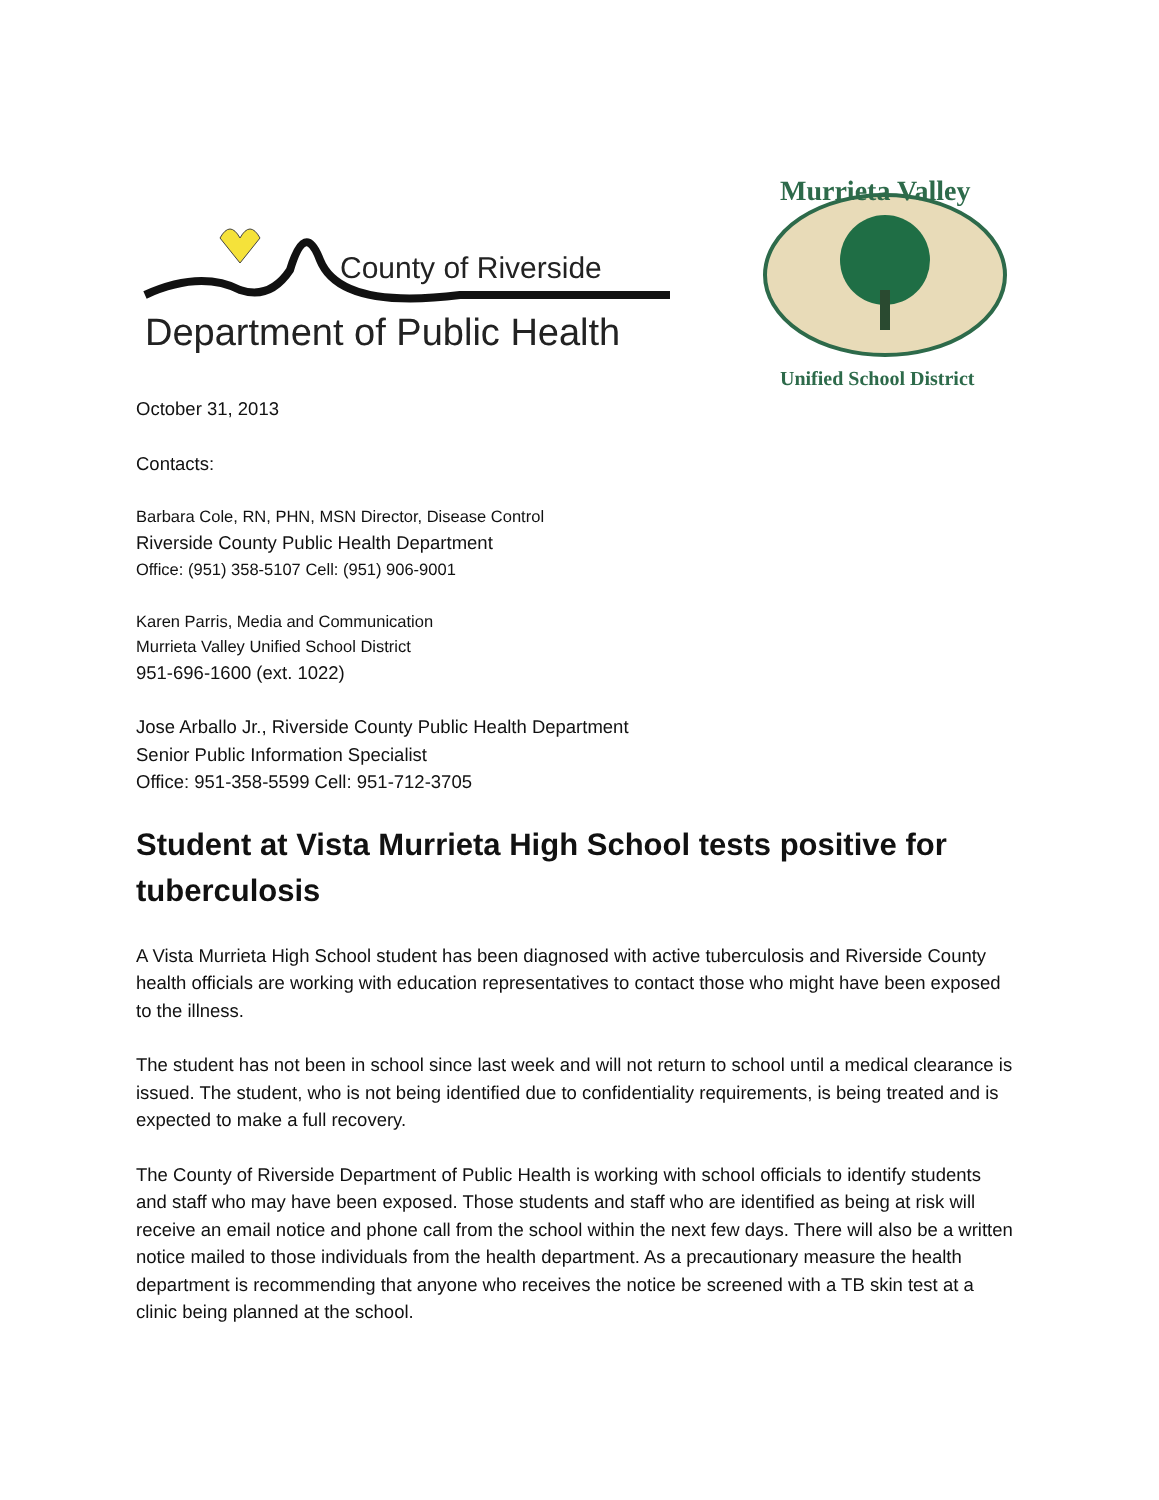County of Riverside
Department of Public Health
Murrieta Valley
Unified School District
October 31, 2013
Contacts:
Barbara Cole, RN, PHN, MSN Director, Disease Control
Riverside County Public Health Department
Office: (951) 358-5107 Cell: (951) 906-9001
Karen Parris, Media and Communication
Murrieta Valley Unified School District
951-696-1600 (ext. 1022)
Jose Arballo Jr., Riverside County Public Health Department
Senior Public Information Specialist
Office: 951-358-5599 Cell: 951-712-3705
Student at Vista Murrieta High School tests positive for tuberculosis
A Vista Murrieta High School student has been diagnosed with active tuberculosis and Riverside County health officials are working with education representatives to contact those who might have been exposed to the illness.
The student has not been in school since last week and will not return to school until a medical clearance is issued. The student, who is not being identified due to confidentiality requirements, is being treated and is expected to make a full recovery.
The County of Riverside Department of Public Health is working with school officials to identify students and staff who may have been exposed. Those students and staff who are identified as being at risk will receive an email notice and phone call from the school within the next few days. There will also be a written notice mailed to those individuals from the health department. As a precautionary measure the health department is recommending that anyone who receives the notice be screened with a TB skin test at a clinic being planned at the school.